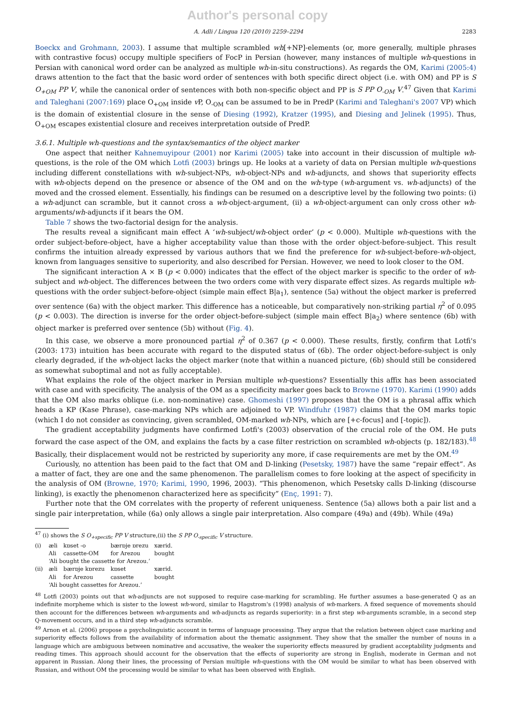Author's personal copy
A. Adli / Lingua 120 (2010) 2259–2294 2283
Boeckx and Grohmann, 2003). I assume that multiple scrambled wh[+NP]-elements (or, more generally, multiple phrases with contrastive focus) occupy multiple specifiers of FocP in Persian (however, many instances of multiple wh-questions in Persian with canonical word order can be analyzed as multiple wh-in-situ constructions). As regards the OM, Karimi (2005:4) draws attention to the fact that the basic word order of sentences with both specific direct object (i.e. with OM) and PP is S O<sub>+OM</sub> PP V, while the canonical order of sentences with both non-specific object and PP is S PP O<sub>-OM</sub> V.<sup>47</sup> Given that Karimi and Taleghani (2007:169) place O<sub>+OM</sub> inside v P, O<sub>-OM</sub> can be assumed to be in PredP (Karimi and Taleghani's 2007 VP) which is the domain of existential closure in the sense of Diesing (1992), Kratzer (1995), and Diesing and Jelinek (1995). Thus, O<sub>+OM</sub> escapes existential closure and receives interpretation outside of PredP.
3.6.1. Multiple wh-questions and the syntax/semantics of the object marker
One aspect that neither Kahnemuyipour (2001) nor Karimi (2005) take into account in their discussion of multiple wh-questions, is the role of the OM which Lotfi (2003) brings up. He looks at a variety of data on Persian multiple wh-questions including different constellations with wh-subject-NPs, wh-object-NPs and wh-adjuncts, and shows that superiority effects with wh-objects depend on the presence or absence of the OM and on the wh-type (wh-argument vs. wh-adjuncts) of the moved and the crossed element. Essentially, his findings can be resumed on a descriptive level by the following two points: (i) a wh-adjunct can scramble, but it cannot cross a wh-object-argument, (ii) a wh-object-argument can only cross other wh-arguments/wh-adjuncts if it bears the OM.
Table 7 shows the two-factorial design for the analysis.
The results reveal a significant main effect A ‘wh-subject/wh-object order’ (p < 0.000). Multiple wh-questions with the order subject-before-object, have a higher acceptability value than those with the order object-before-subject. This result confirms the intuition already expressed by various authors that we find the preference for wh-subject-before-wh-object, known from languages sensitive to superiority, and also described for Persian. However, we need to look closer to the OM.
The significant interaction A × B (p < 0.000) indicates that the effect of the object marker is specific to the order of wh-subject and wh-object. The differences between the two orders come with very disparate effect sizes. As regards multiple wh-questions with the order subject-before-object (simple main effect B|a<sub>1</sub>), sentence (5a) without the object marker is preferred over sentence (6a) with the object marker. This difference has a noticeable, but comparatively non-striking partial η<sup>2</sup> of 0.095 (p < 0.003). The direction is inverse for the order object-before-subject (simple main effect B|a<sub>2</sub>) where sentence (6b) with object marker is preferred over sentence (5b) without (Fig. 4).
In this case, we observe a more pronounced partial η<sup>2</sup> of 0.367 (p < 0.000). These results, firstly, confirm that Lotfi's (2003: 173) intuition has been accurate with regard to the disputed status of (6b). The order object-before-subject is only clearly degraded, if the wh-object lacks the object marker (note that within a nuanced picture, (6b) should still be considered as somewhat suboptimal and not as fully acceptable).
What explains the role of the object marker in Persian multiple wh-questions? Essentially this affix has been associated with case and with specificity. The analysis of the OM as a specificity marker goes back to Browne (1970). Karimi (1990) adds that the OM also marks oblique (i.e. non-nominative) case. Ghomeshi (1997) proposes that the OM is a phrasal affix which heads a KP (Kase Phrase), case-marking NPs which are adjoined to VP. Windfuhr (1987) claims that the OM marks topic (which I do not consider as convincing, given scrambled, OM-marked wh-NPs, which are [+c-focus] and [-topic]).
The gradient acceptability judgments have confirmed Lotfi's (2003) observation of the crucial role of the OM. He puts forward the case aspect of the OM, and explains the facts by a case filter restriction on scrambled wh-objects (p. 182/183).<sup>48</sup> Basically, their displacement would not be restricted by superiority any more, if case requirements are met by the OM.<sup>49</sup>
Curiously, no attention has been paid to the fact that OM and D-linking (Pesetsky, 1987) have the same “repair effect”. As a matter of fact, they are one and the same phenomenon. The parallelism comes to fore looking at the aspect of specificity in the analysis of OM (Browne, 1970; Karimi, 1990, 1996, 2003). “This phenomenon, which Pesetsky calls D-linking (discourse linking), is exactly the phenomenon characterized here as specificity” (Enç, 1991: 7).
Further note that the OM correlates with the property of referent uniqueness. Sentence (5a) allows both a pair list and a single pair interpretation, while (6a) only allows a single pair interpretation. Also compare (49a) and (49b). While (49a)
<sup>47</sup> (i) shows the S O<sub>+specific</sub> PP V structure,(ii) the S PP O<sub>-specific</sub> V structure.
| (i) | æli | kɒset -o | bærɒje ɒrezu | xærid. |
| | Ali | cassette-OM | for Arezou | bought |
| | ‘Ali bought the cassette for Arezou.’ | | | |
| (ii) | æli | bærɒje kɒrezu | kɒset | xærid. |
| | Ali | for Arezou | cassette | bought |
| | ‘Ali bought cassettes for Arezou.’ | | | |
<sup>48</sup> Lotfi (2003) points out that wh-adjuncts are not supposed to require case-marking for scrambling. He further assumes a base-generated Q as an indefinite morpheme which is sister to the lowest wh-word, similar to Hagstrom's (1998) analysis of wh-markers. A fixed sequence of movements should then account for the differences between wh-arguments and wh-adjuncts as regards superiority: in a first step wh-arguments scramble, in a second step Q-movement occurs, and in a third step wh-adjuncts scramble.
<sup>49</sup> Arnon et al. (2006) propose a psycholinguistic account in terms of language processing. They argue that the relation between object case marking and superiority effects follows from the availability of information about the thematic assignment. They show that the smaller the number of nouns in a language which are ambiguous between nominative and accusative, the weaker the superiority effects measured by gradient acceptability judgments and reading times. This approach should account for the observation that the effects of superiority are strong in English, moderate in German and not apparent in Russian. Along their lines, the processing of Persian multiple wh-questions with the OM would be similar to what has been observed with Russian, and without OM the processing would be similar to what has been observed with English.